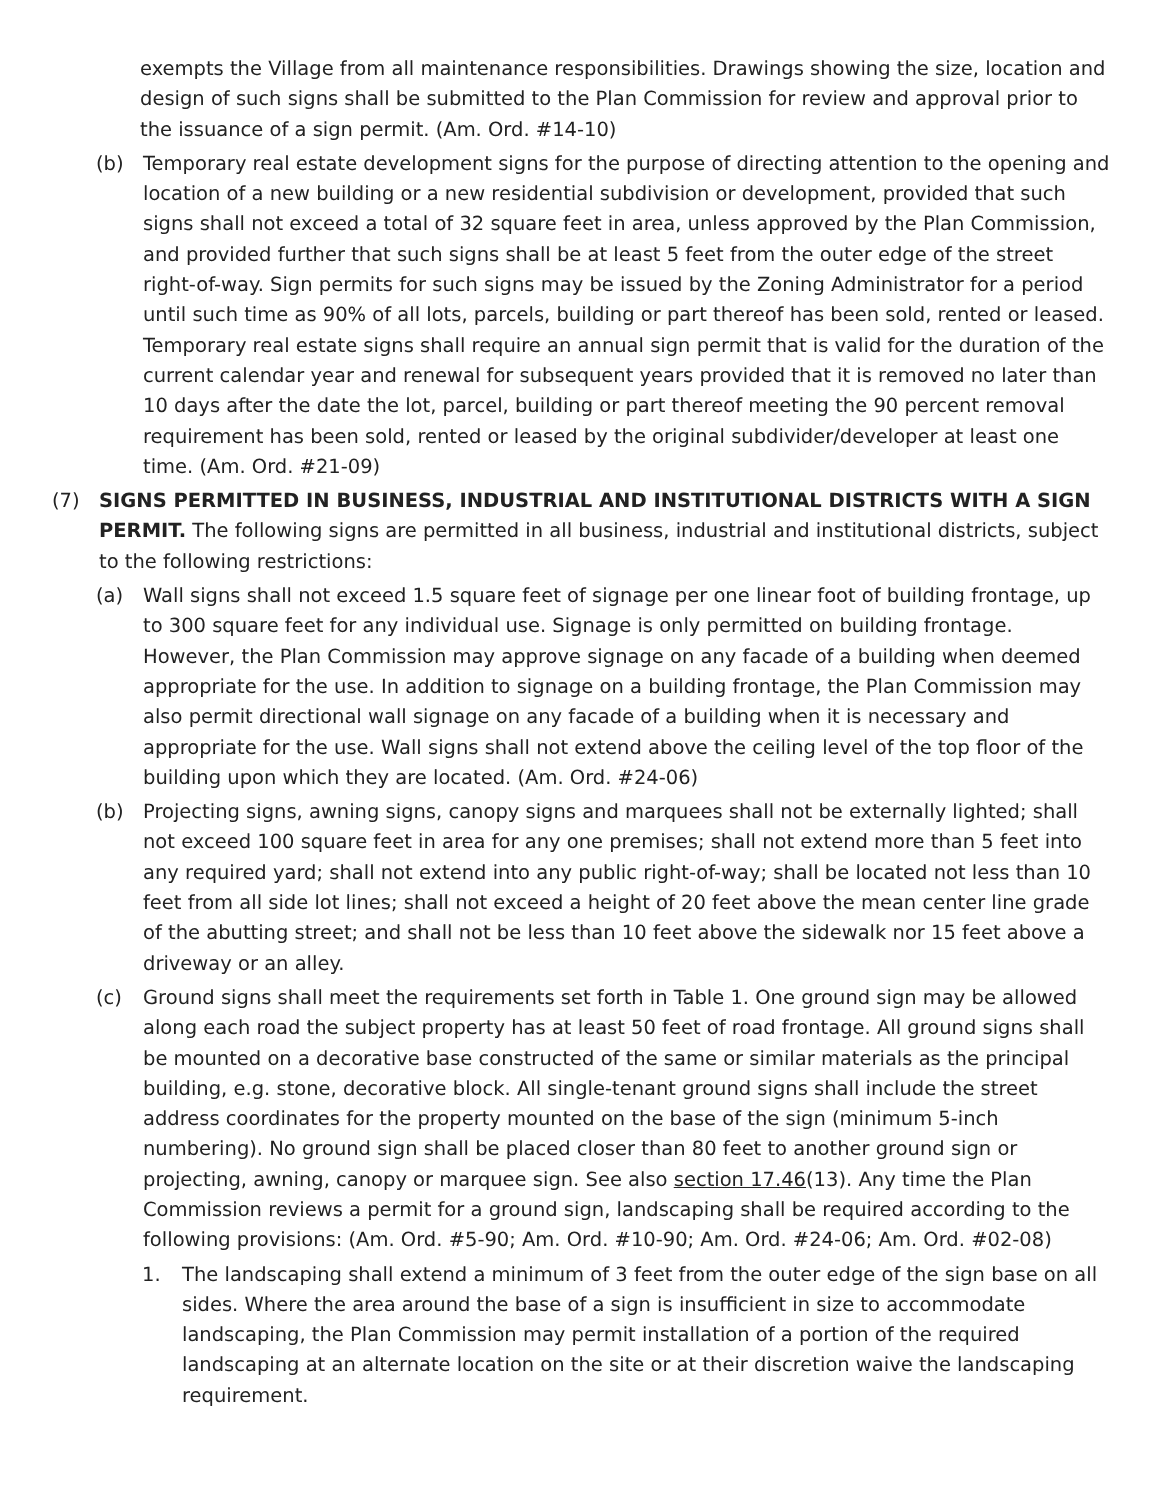exempts the Village from all maintenance responsibilities. Drawings showing the size, location and design of such signs shall be submitted to the Plan Commission for review and approval prior to the issuance of a sign permit. (Am. Ord. #14-10)
(b) Temporary real estate development signs for the purpose of directing attention to the opening and location of a new building or a new residential subdivision or development, provided that such signs shall not exceed a total of 32 square feet in area, unless approved by the Plan Commission, and provided further that such signs shall be at least 5 feet from the outer edge of the street right-of-way. Sign permits for such signs may be issued by the Zoning Administrator for a period until such time as 90% of all lots, parcels, building or part thereof has been sold, rented or leased. Temporary real estate signs shall require an annual sign permit that is valid for the duration of the current calendar year and renewal for subsequent years provided that it is removed no later than 10 days after the date the lot, parcel, building or part thereof meeting the 90 percent removal requirement has been sold, rented or leased by the original subdivider/developer at least one time. (Am. Ord. #21-09)
(7) SIGNS PERMITTED IN BUSINESS, INDUSTRIAL AND INSTITUTIONAL DISTRICTS WITH A SIGN PERMIT. The following signs are permitted in all business, industrial and institutional districts, subject to the following restrictions:
(a) Wall signs shall not exceed 1.5 square feet of signage per one linear foot of building frontage, up to 300 square feet for any individual use. Signage is only permitted on building frontage. However, the Plan Commission may approve signage on any facade of a building when deemed appropriate for the use. In addition to signage on a building frontage, the Plan Commission may also permit directional wall signage on any facade of a building when it is necessary and appropriate for the use. Wall signs shall not extend above the ceiling level of the top floor of the building upon which they are located. (Am. Ord. #24-06)
(b) Projecting signs, awning signs, canopy signs and marquees shall not be externally lighted; shall not exceed 100 square feet in area for any one premises; shall not extend more than 5 feet into any required yard; shall not extend into any public right-of-way; shall be located not less than 10 feet from all side lot lines; shall not exceed a height of 20 feet above the mean center line grade of the abutting street; and shall not be less than 10 feet above the sidewalk nor 15 feet above a driveway or an alley.
(c) Ground signs shall meet the requirements set forth in Table 1. One ground sign may be allowed along each road the subject property has at least 50 feet of road frontage. All ground signs shall be mounted on a decorative base constructed of the same or similar materials as the principal building, e.g. stone, decorative block. All single-tenant ground signs shall include the street address coordinates for the property mounted on the base of the sign (minimum 5-inch numbering). No ground sign shall be placed closer than 80 feet to another ground sign or projecting, awning, canopy or marquee sign. See also section 17.46(13). Any time the Plan Commission reviews a permit for a ground sign, landscaping shall be required according to the following provisions: (Am. Ord. #5-90; Am. Ord. #10-90; Am. Ord. #24-06; Am. Ord. #02-08)
1. The landscaping shall extend a minimum of 3 feet from the outer edge of the sign base on all sides. Where the area around the base of a sign is insufficient in size to accommodate landscaping, the Plan Commission may permit installation of a portion of the required landscaping at an alternate location on the site or at their discretion waive the landscaping requirement.